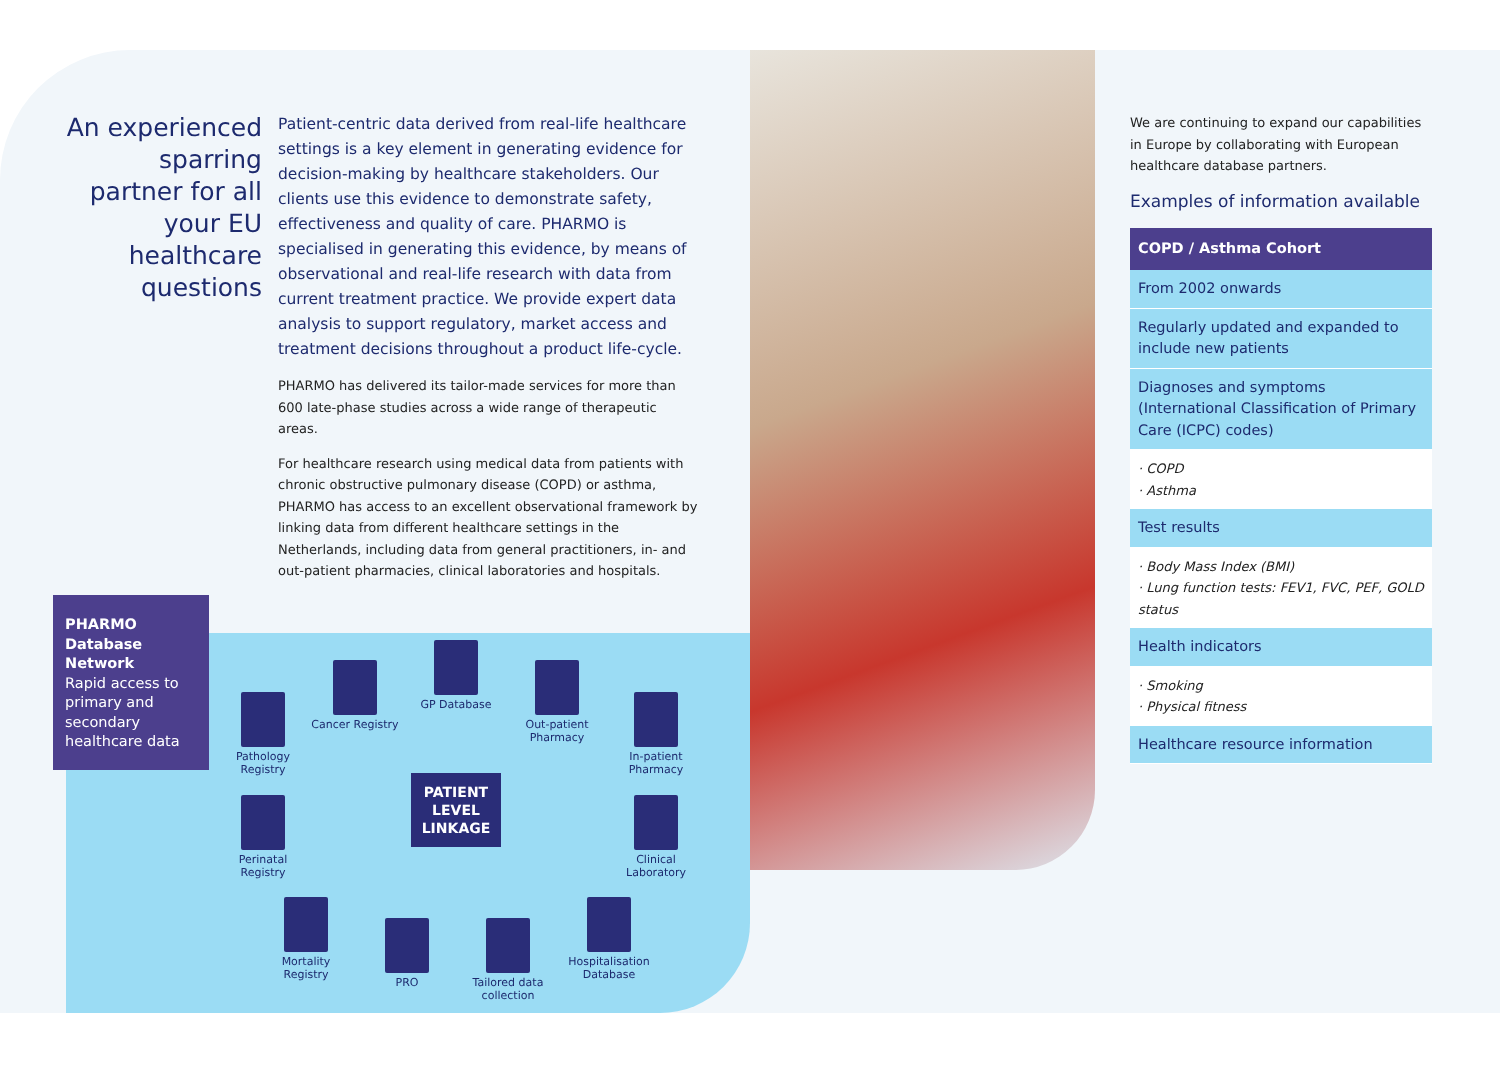An experienced sparring partner for all your EU healthcare questions
Patient-centric data derived from real-life healthcare settings is a key element in generating evidence for decision-making by healthcare stakeholders. Our clients use this evidence to demonstrate safety, effectiveness and quality of care. PHARMO is specialised in generating this evidence, by means of observational and real-life research with data from current treatment practice. We provide expert data analysis to support regulatory, market access and treatment decisions throughout a product life-cycle.
PHARMO has delivered its tailor-made services for more than 600 late-phase studies across a wide range of therapeutic areas.
For healthcare research using medical data from patients with chronic obstructive pulmonary disease (COPD) or asthma, PHARMO has access to an excellent observational framework by linking data from different healthcare settings in the Netherlands, including data from general practitioners, in- and out-patient pharmacies, clinical laboratories and hospitals.
PHARMO Database Network
Rapid access to primary and secondary healthcare data
Pathology Registry
Cancer Registry
GP Database
Out-patient Pharmacy
In-patient Pharmacy
PATIENT LEVEL LINKAGE
Perinatal Registry
Clinical Laboratory
Mortality Registry
PRO
Tailored data collection
Hospitalisation Database
We are continuing to expand our capabilities in Europe by collaborating with European healthcare database partners.
Examples of information available
| COPD / Asthma Cohort |
| --- |
| From 2002 onwards |
| Regularly updated and expanded to include new patients |
| Diagnoses and symptoms (International Classification of Primary Care (ICPC) codes) |
| · COPD · Asthma |
| Test results |
| · Body Mass Index (BMI) · Lung function tests: FEV1, FVC, PEF, GOLD status |
| Health indicators |
| · Smoking · Physical fitness |
| Healthcare resource information |